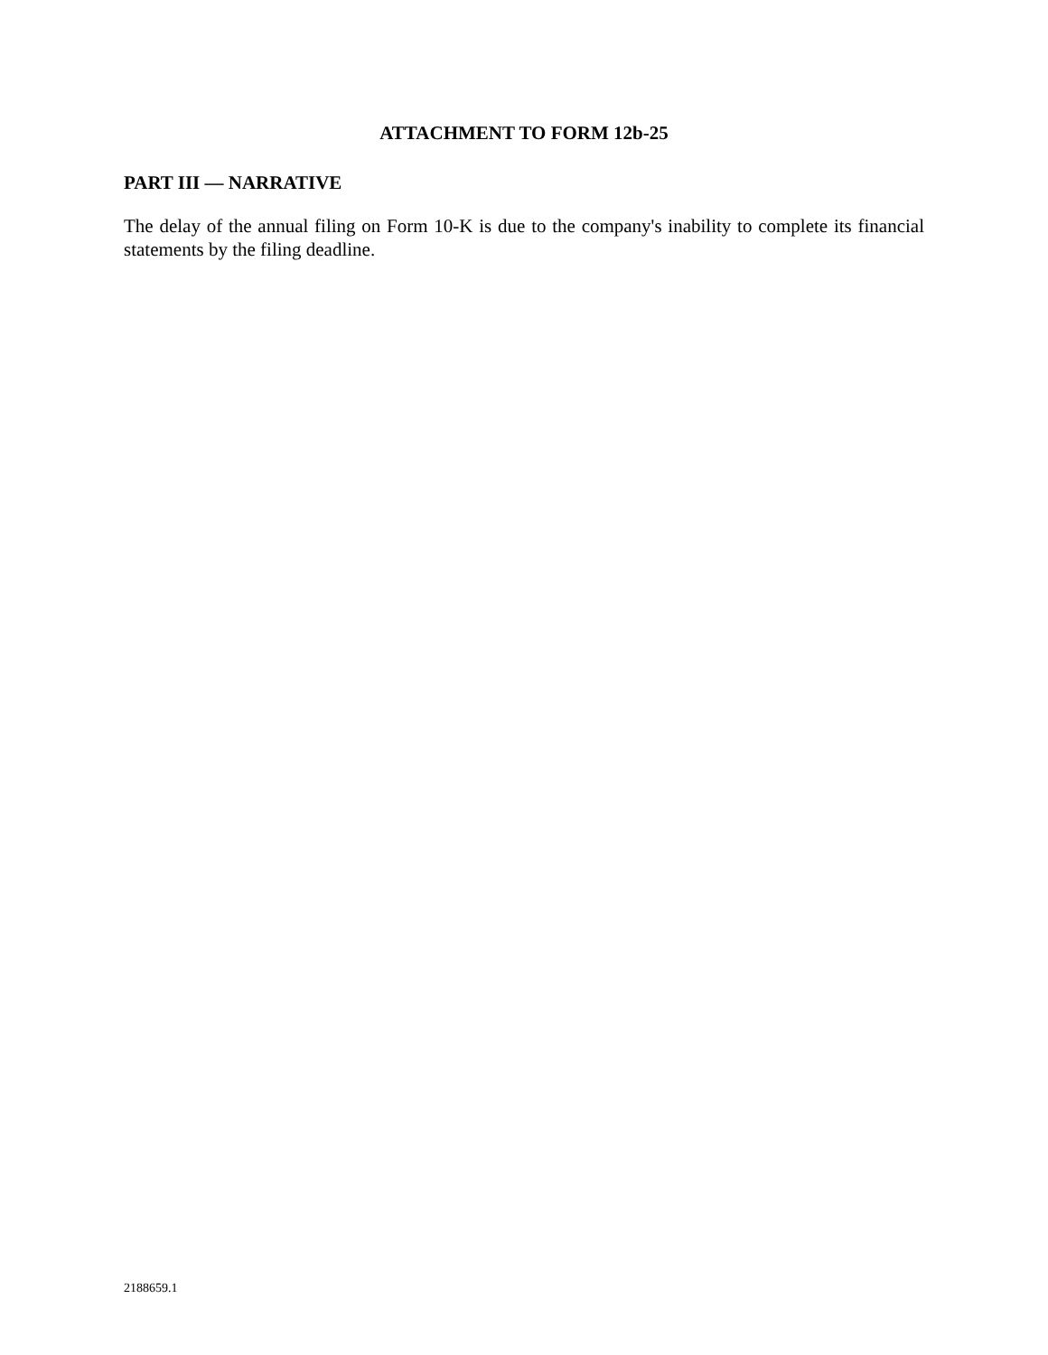ATTACHMENT TO FORM 12b-25
PART III — NARRATIVE
The delay of the annual filing on Form 10-K is due to the company's inability to complete its financial statements by the filing deadline.
2188659.1